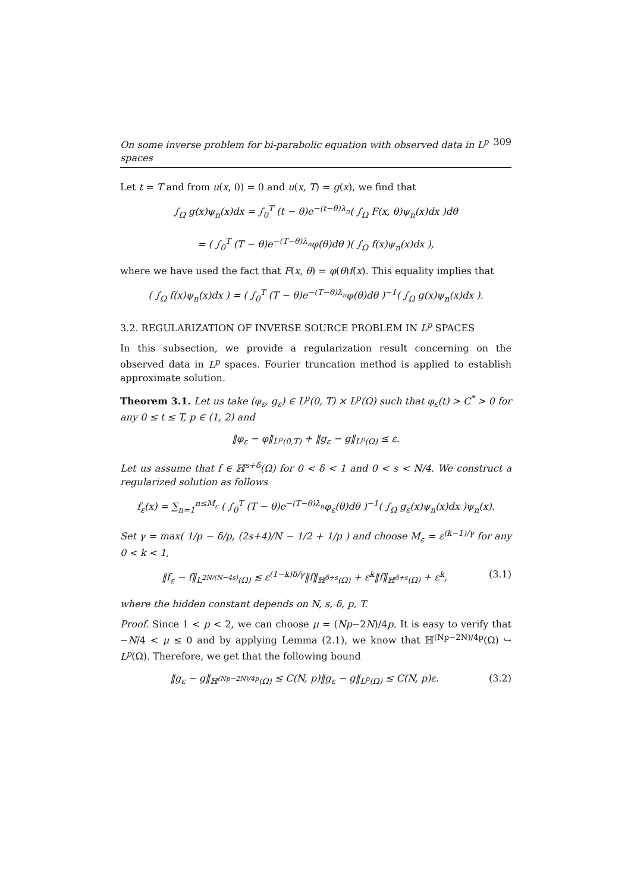On some inverse problem for bi-parabolic equation with observed data in L<sup>p</sup> spaces 309
Let t = T and from u(x, 0) = 0 and u(x, T) = g(x), we find that
∫<sub>Ω</sub> g(x)ψ<sub>n</sub>(x)dx = ∫<sub>0</sub><sup>T</sup> (t − θ)e<sup>−(t−θ)λ<sub>n</sub></sup>( ∫<sub>Ω</sub> F(x, θ)ψ<sub>n</sub>(x)dx )dθ
= ( ∫<sub>0</sub><sup>T</sup> (T − θ)e<sup>−(T−θ)λ<sub>n</sub></sup>φ(θ)dθ )( ∫<sub>Ω</sub> f(x)ψ<sub>n</sub>(x)dx ),
where we have used the fact that F(x, θ) = φ(θ)f(x). This equality implies that
( ∫<sub>Ω</sub> f(x)ψ<sub>n</sub>(x)dx ) = ( ∫<sub>0</sub><sup>T</sup> (T − θ)e<sup>−(T−θ)λ<sub>n</sub></sup>φ(θ)dθ )<sup>−1</sup>( ∫<sub>Ω</sub> g(x)ψ<sub>n</sub>(x)dx ).
3.2. REGULARIZATION OF INVERSE SOURCE PROBLEM IN L<sup>p</sup> SPACES
In this subsection, we provide a regularization result concerning on the observed data in L<sup>p</sup> spaces. Fourier truncation method is applied to establish approximate solution.
Theorem 3.1. Let us take (φ<sub>ε</sub>, g<sub>ε</sub>) ∈ L<sup>p</sup>(0, T) × L<sup>p</sup>(Ω) such that φ<sub>ε</sub>(t) > C<sup>*</sup> > 0 for any 0 ≤ t ≤ T, p ∈ (1, 2) and
‖φ<sub>ε</sub> − φ‖<sub>L<sup>p</sup>(0,T)</sub> + ‖g<sub>ε</sub> − g‖<sub>L<sup>p</sup>(Ω)</sub> ≤ ε.
Let us assume that f ∈ ℍ<sup>s+δ</sup>(Ω) for 0 < δ < 1 and 0 < s < N/4. We construct a regularized solution as follows
f<sub>ε</sub>(x) = ∑<sub>n=1</sub><sup>n≤M<sub>ε</sub></sup> ( ∫<sub>0</sub><sup>T</sup> (T − θ)e<sup>−(T−θ)λ<sub>n</sub></sup>φ<sub>ε</sub>(θ)dθ )<sup>−1</sup>( ∫<sub>Ω</sub> g<sub>ε</sub>(x)ψ<sub>n</sub>(x)dx )ψ<sub>n</sub>(x).
Set γ = max( 1/p − δ/p, (2s+4)/N − 1/2 + 1/p ) and choose M<sub>ε</sub> = ε<sup>(k−1)/γ</sup> for any 0 < k < 1,
‖f<sub>ε</sub> − f‖<sub>L<sup>2N/(N−4s)</sup>(Ω)</sub> ≲ ε<sup>(1−k)δ/γ</sup>‖f‖<sub>ℍ<sup>δ+s</sup>(Ω)</sub> + ε<sup>k</sup>‖f‖<sub>ℍ<sup>δ+s</sup>(Ω)</sub> + ε<sup>k</sup>, (3.1)
where the hidden constant depends on N, s, δ, p, T.
Proof. Since 1 < p < 2, we can choose μ = (Np−2N)/4p. It is easy to verify that −N/4 < μ ≤ 0 and by applying Lemma (2.1), we know that ℍ<sup>(Np−2N)/4p</sup>(Ω) ↪ L<sup>p</sup>(Ω). Therefore, we get that the following bound
‖g<sub>ε</sub> − g‖<sub>ℍ<sup>(Np−2N)/4p</sup>(Ω)</sub> ≤ C(N, p)‖g<sub>ε</sub> − g‖<sub>L<sup>p</sup>(Ω)</sub> ≤ C(N, p)ε. (3.2)